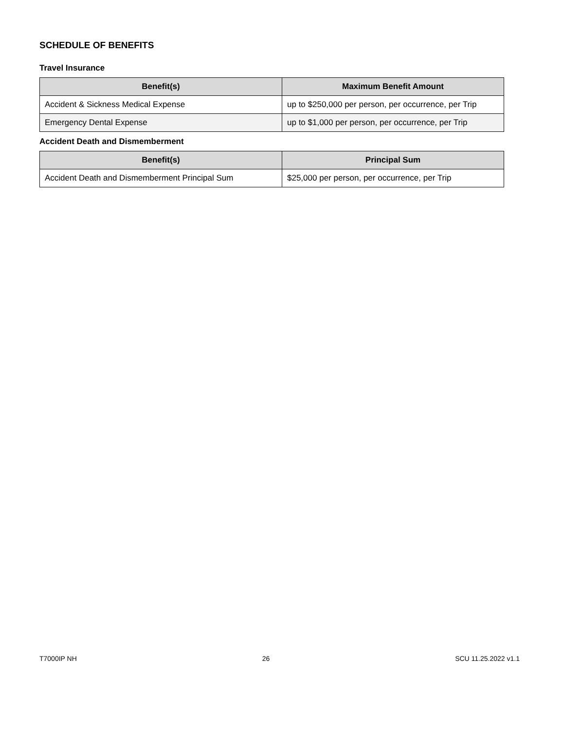SCHEDULE OF BENEFITS
Travel Insurance
| Benefit(s) | Maximum Benefit Amount |
| --- | --- |
| Accident & Sickness Medical Expense | up to $250,000 per person, per occurrence, per Trip |
| Emergency Dental Expense | up to $1,000 per person, per occurrence, per Trip |
Accident Death and Dismemberment
| Benefit(s) | Principal Sum |
| --- | --- |
| Accident Death and Dismemberment Principal Sum | $25,000 per person, per occurrence, per Trip |
T7000IP NH 26 SCU 11.25.2022 v1.1